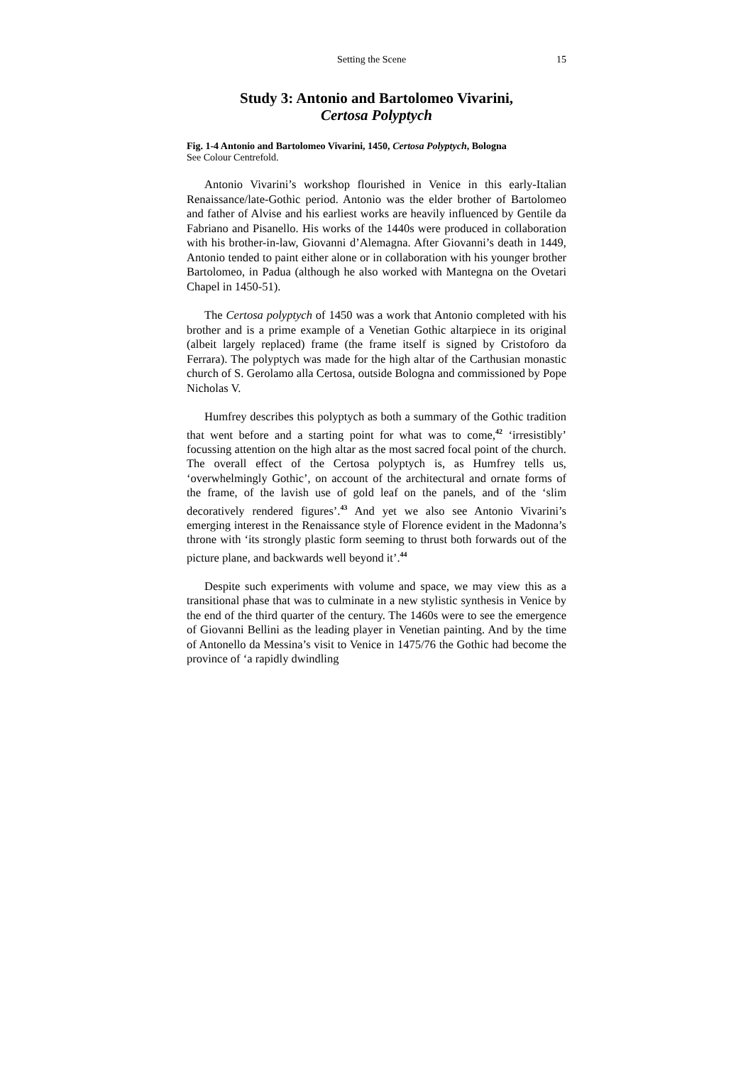Setting the Scene 15
Study 3: Antonio and Bartolomeo Vivarini,
Certosa Polyptych
Fig. 1-4 Antonio and Bartolomeo Vivarini, 1450, Certosa Polyptych, Bologna
See Colour Centrefold.
Antonio Vivarini’s workshop flourished in Venice in this early-Italian Renaissance/late-Gothic period. Antonio was the elder brother of Bartolomeo and father of Alvise and his earliest works are heavily influenced by Gentile da Fabriano and Pisanello. His works of the 1440s were produced in collaboration with his brother-in-law, Giovanni d’Alemagna. After Giovanni’s death in 1449, Antonio tended to paint either alone or in collaboration with his younger brother Bartolomeo, in Padua (although he also worked with Mantegna on the Ovetari Chapel in 1450-51).
The Certosa polyptych of 1450 was a work that Antonio completed with his brother and is a prime example of a Venetian Gothic altarpiece in its original (albeit largely replaced) frame (the frame itself is signed by Cristoforo da Ferrara). The polyptych was made for the high altar of the Carthusian monastic church of S. Gerolamo alla Certosa, outside Bologna and commissioned by Pope Nicholas V.
Humfrey describes this polyptych as both a summary of the Gothic tradition that went before and a starting point for what was to come,<sup>42</sup> ‘irresistibly’ focussing attention on the high altar as the most sacred focal point of the church. The overall effect of the Certosa polyptych is, as Humfrey tells us, ‘overwhelmingly Gothic’, on account of the architectural and ornate forms of the frame, of the lavish use of gold leaf on the panels, and of the ‘slim decoratively rendered figures’.<sup>43</sup> And yet we also see Antonio Vivarini’s emerging interest in the Renaissance style of Florence evident in the Madonna’s throne with ‘its strongly plastic form seeming to thrust both forwards out of the picture plane, and backwards well beyond it’.<sup>44</sup>
Despite such experiments with volume and space, we may view this as a transitional phase that was to culminate in a new stylistic synthesis in Venice by the end of the third quarter of the century. The 1460s were to see the emergence of Giovanni Bellini as the leading player in Venetian painting. And by the time of Antonello da Messina’s visit to Venice in 1475/76 the Gothic had become the province of ‘a rapidly dwindling